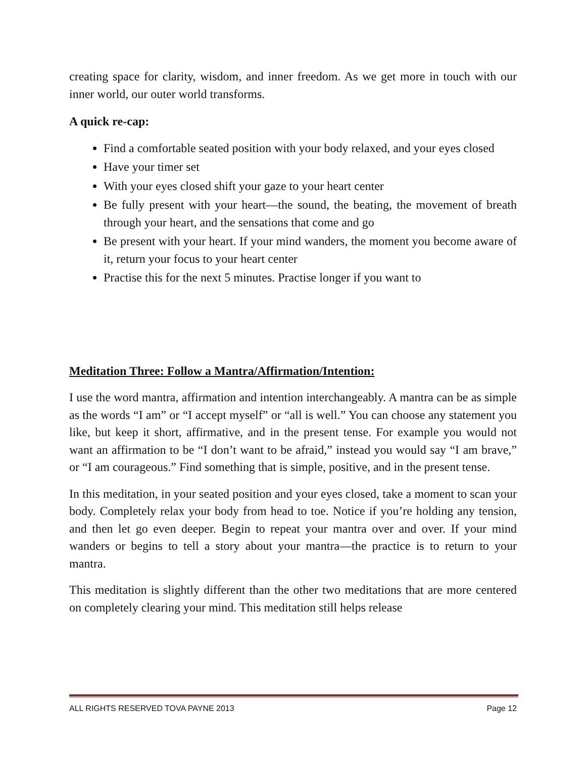creating space for clarity, wisdom, and inner freedom. As we get more in touch with our inner world, our outer world transforms.
A quick re-cap:
Find a comfortable seated position with your body relaxed, and your eyes closed
Have your timer set
With your eyes closed shift your gaze to your heart center
Be fully present with your heart—the sound, the beating, the movement of breath through your heart, and the sensations that come and go
Be present with your heart. If your mind wanders, the moment you become aware of it, return your focus to your heart center
Practise this for the next 5 minutes. Practise longer if you want to
Meditation Three: Follow a Mantra/Affirmation/Intention:
I use the word mantra, affirmation and intention interchangeably. A mantra can be as simple as the words “I am” or “I accept myself” or “all is well.” You can choose any statement you like, but keep it short, affirmative, and in the present tense. For example you would not want an affirmation to be “I don’t want to be afraid,” instead you would say “I am brave,” or “I am courageous.” Find something that is simple, positive, and in the present tense.
In this meditation, in your seated position and your eyes closed, take a moment to scan your body. Completely relax your body from head to toe. Notice if you’re holding any tension, and then let go even deeper. Begin to repeat your mantra over and over. If your mind wanders or begins to tell a story about your mantra—the practice is to return to your mantra.
This meditation is slightly different than the other two meditations that are more centered on completely clearing your mind. This meditation still helps release
ALL RIGHTS RESERVED TOVA PAYNE 2013 Page 12